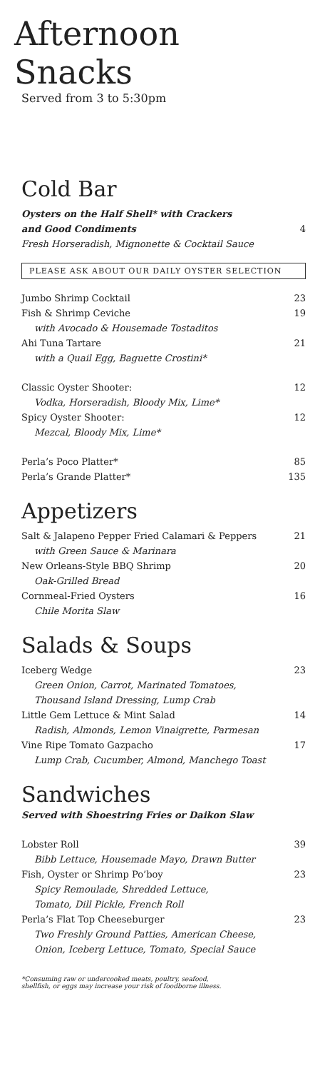Afternoon
Snacks
Served from 3 to 5:30pm
Cold Bar
Oysters on the Half Shell* with Crackers
and Good Condiments 4
Fresh Horseradish, Mignonette & Cocktail Sauce
PLEASE ASK ABOUT OUR DAILY OYSTER SELECTION
Jumbo Shrimp Cocktail 23
Fish & Shrimp Ceviche 19
with Avocado & Housemade Tostaditos
Ahi Tuna Tartare 21
with a Quail Egg, Baguette Crostini*
Classic Oyster Shooter: 12
Vodka, Horseradish, Bloody Mix, Lime*
Spicy Oyster Shooter: 12
Mezcal, Bloody Mix, Lime*
Perla’s Poco Platter* 85
Perla’s Grande Platter* 135
Appetizers
Salt & Jalapeno Pepper Fried Calamari & Peppers 21
with Green Sauce & Marinara
New Orleans-Style BBQ Shrimp 20
Oak-Grilled Bread
Cornmeal-Fried Oysters 16
Chile Morita Slaw
Salads & Soups
Iceberg Wedge 23
Green Onion, Carrot, Marinated Tomatoes,
Thousand Island Dressing, Lump Crab
Little Gem Lettuce & Mint Salad 14
Radish, Almonds, Lemon Vinaigrette, Parmesan
Vine Ripe Tomato Gazpacho 17
Lump Crab, Cucumber, Almond, Manchego Toast
Sandwiches
Served with Shoestring Fries or Daikon Slaw
Lobster Roll 39
Bibb Lettuce, Housemade Mayo, Drawn Butter
Fish, Oyster or Shrimp Po’boy 23
Spicy Remoulade, Shredded Lettuce,
Tomato, Dill Pickle, French Roll
Perla’s Flat Top Cheeseburger 23
Two Freshly Ground Patties, American Cheese,
Onion, Iceberg Lettuce, Tomato, Special Sauce
*Consuming raw or undercooked meats, poultry, seafood,
shellfish, or eggs may increase your risk of foodborne illness.